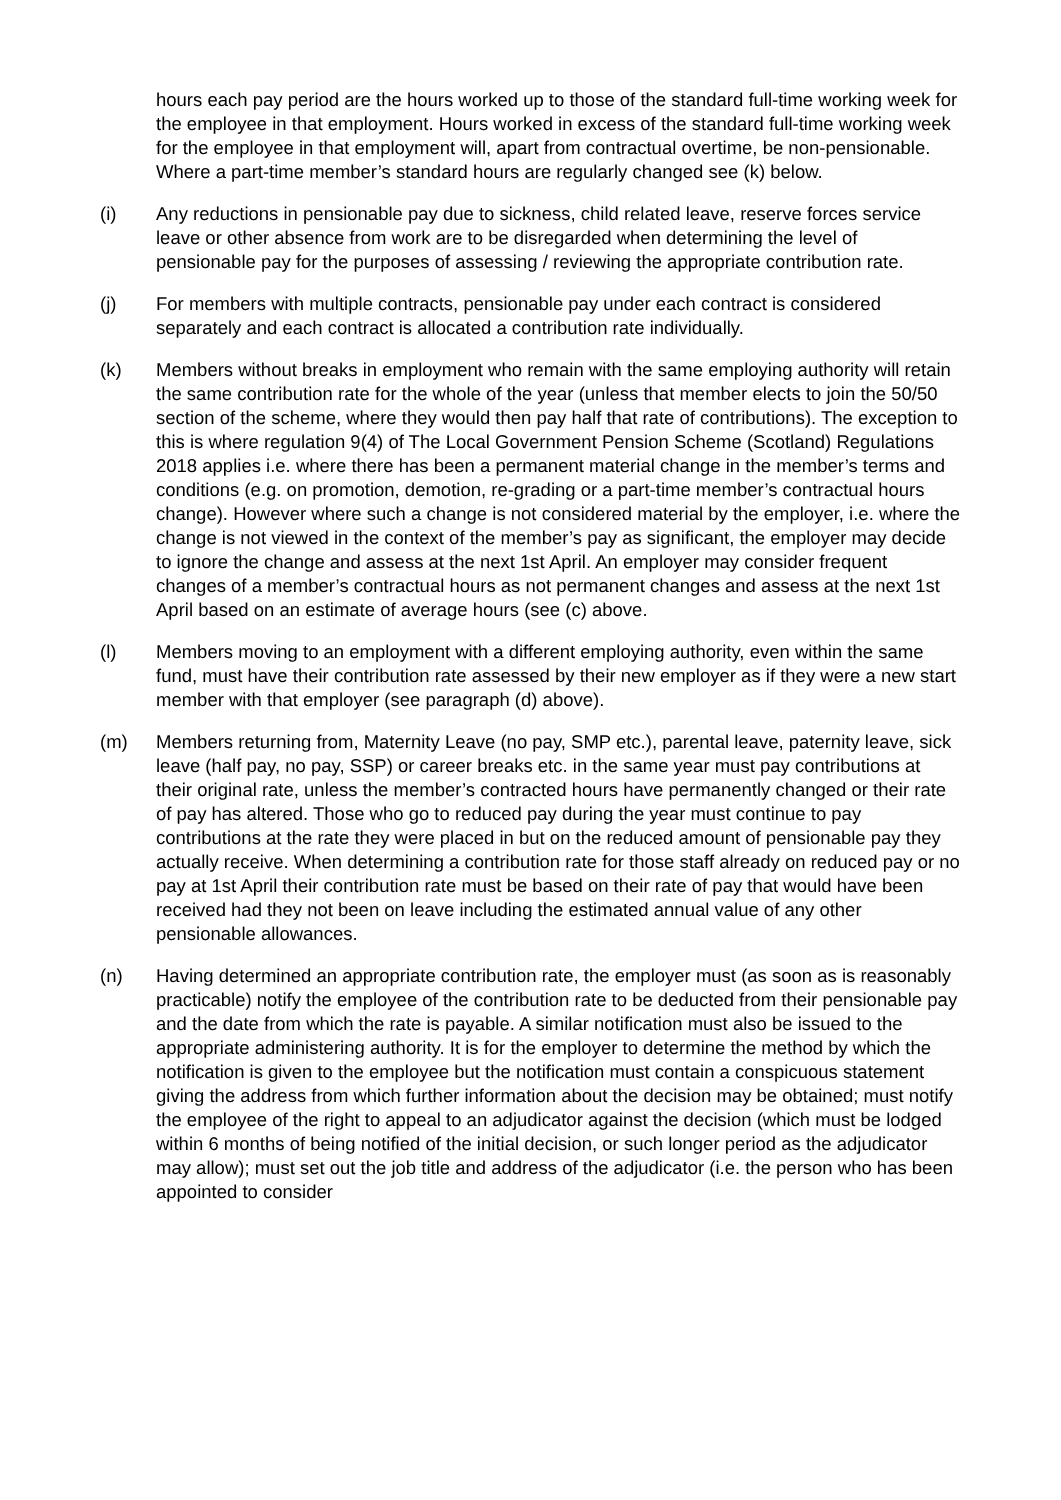hours each pay period are the hours worked up to those of the standard full-time working week for the employee in that employment. Hours worked in excess of the standard full-time working week for the employee in that employment will, apart from contractual overtime, be non-pensionable. Where a part-time member’s standard hours are regularly changed see (k) below.
(i) Any reductions in pensionable pay due to sickness, child related leave, reserve forces service leave or other absence from work are to be disregarded when determining the level of pensionable pay for the purposes of assessing / reviewing the appropriate contribution rate.
(j) For members with multiple contracts, pensionable pay under each contract is considered separately and each contract is allocated a contribution rate individually.
(k) Members without breaks in employment who remain with the same employing authority will retain the same contribution rate for the whole of the year (unless that member elects to join the 50/50 section of the scheme, where they would then pay half that rate of contributions). The exception to this is where regulation 9(4) of The Local Government Pension Scheme (Scotland) Regulations 2018 applies i.e. where there has been a permanent material change in the member’s terms and conditions (e.g. on promotion, demotion, re-grading or a part-time member’s contractual hours change). However where such a change is not considered material by the employer, i.e. where the change is not viewed in the context of the member’s pay as significant, the employer may decide to ignore the change and assess at the next 1st April. An employer may consider frequent changes of a member’s contractual hours as not permanent changes and assess at the next 1st April based on an estimate of average hours (see (c) above.
(l) Members moving to an employment with a different employing authority, even within the same fund, must have their contribution rate assessed by their new employer as if they were a new start member with that employer (see paragraph (d) above).
(m) Members returning from, Maternity Leave (no pay, SMP etc.), parental leave, paternity leave, sick leave (half pay, no pay, SSP) or career breaks etc. in the same year must pay contributions at their original rate, unless the member’s contracted hours have permanently changed or their rate of pay has altered. Those who go to reduced pay during the year must continue to pay contributions at the rate they were placed in but on the reduced amount of pensionable pay they actually receive. When determining a contribution rate for those staff already on reduced pay or no pay at 1st April their contribution rate must be based on their rate of pay that would have been received had they not been on leave including the estimated annual value of any other pensionable allowances.
(n) Having determined an appropriate contribution rate, the employer must (as soon as is reasonably practicable) notify the employee of the contribution rate to be deducted from their pensionable pay and the date from which the rate is payable. A similar notification must also be issued to the appropriate administering authority. It is for the employer to determine the method by which the notification is given to the employee but the notification must contain a conspicuous statement giving the address from which further information about the decision may be obtained; must notify the employee of the right to appeal to an adjudicator against the decision (which must be lodged within 6 months of being notified of the initial decision, or such longer period as the adjudicator may allow); must set out the job title and address of the adjudicator (i.e. the person who has been appointed to consider